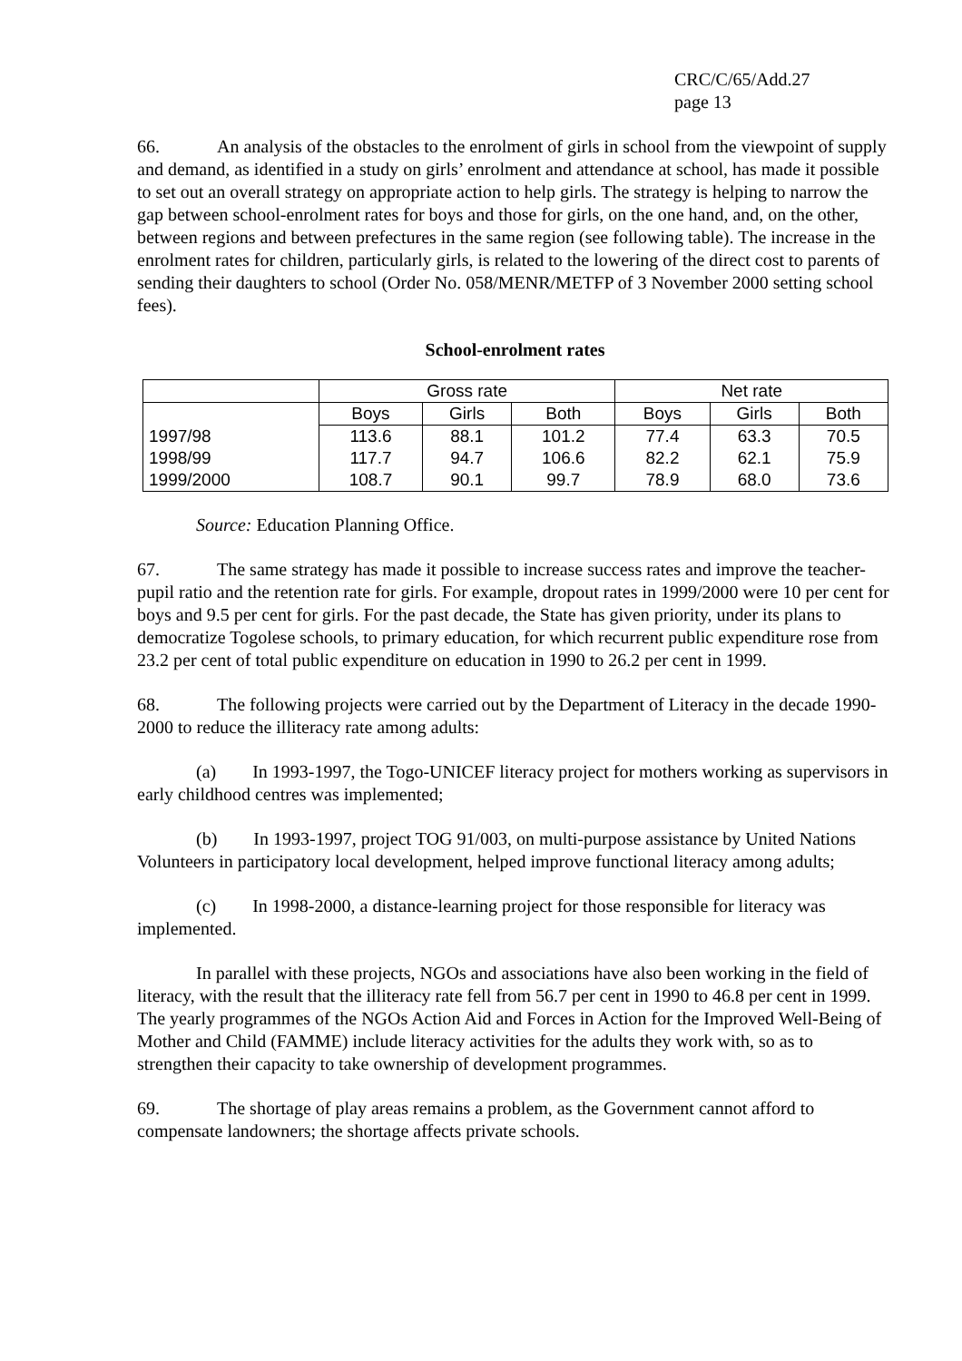CRC/C/65/Add.27
page 13
66. An analysis of the obstacles to the enrolment of girls in school from the viewpoint of supply and demand, as identified in a study on girls’ enrolment and attendance at school, has made it possible to set out an overall strategy on appropriate action to help girls. The strategy is helping to narrow the gap between school-enrolment rates for boys and those for girls, on the one hand, and, on the other, between regions and between prefectures in the same region (see following table). The increase in the enrolment rates for children, particularly girls, is related to the lowering of the direct cost to parents of sending their daughters to school (Order No. 058/MENR/METFP of 3 November 2000 setting school fees).
School-enrolment rates
| | Gross rate | | | Net rate | | |
| --- | --- | --- | --- | --- | --- | --- |
| | Boys | Girls | Both | Boys | Girls | Both |
| 1997/98 | 113.6 | 88.1 | 101.2 | 77.4 | 63.3 | 70.5 |
| 1998/99 | 117.7 | 94.7 | 106.6 | 82.2 | 62.1 | 75.9 |
| 1999/2000 | 108.7 | 90.1 | 99.7 | 78.9 | 68.0 | 73.6 |
Source: Education Planning Office.
67. The same strategy has made it possible to increase success rates and improve the teacher-pupil ratio and the retention rate for girls. For example, dropout rates in 1999/2000 were 10 per cent for boys and 9.5 per cent for girls. For the past decade, the State has given priority, under its plans to democratize Togolese schools, to primary education, for which recurrent public expenditure rose from 23.2 per cent of total public expenditure on education in 1990 to 26.2 per cent in 1999.
68. The following projects were carried out by the Department of Literacy in the decade 1990-2000 to reduce the illiteracy rate among adults:
(a) In 1993-1997, the Togo-UNICEF literacy project for mothers working as supervisors in early childhood centres was implemented;
(b) In 1993-1997, project TOG 91/003, on multi-purpose assistance by United Nations Volunteers in participatory local development, helped improve functional literacy among adults;
(c) In 1998-2000, a distance-learning project for those responsible for literacy was implemented.
In parallel with these projects, NGOs and associations have also been working in the field of literacy, with the result that the illiteracy rate fell from 56.7 per cent in 1990 to 46.8 per cent in 1999. The yearly programmes of the NGOs Action Aid and Forces in Action for the Improved Well-Being of Mother and Child (FAMME) include literacy activities for the adults they work with, so as to strengthen their capacity to take ownership of development programmes.
69. The shortage of play areas remains a problem, as the Government cannot afford to compensate landowners; the shortage affects private schools.